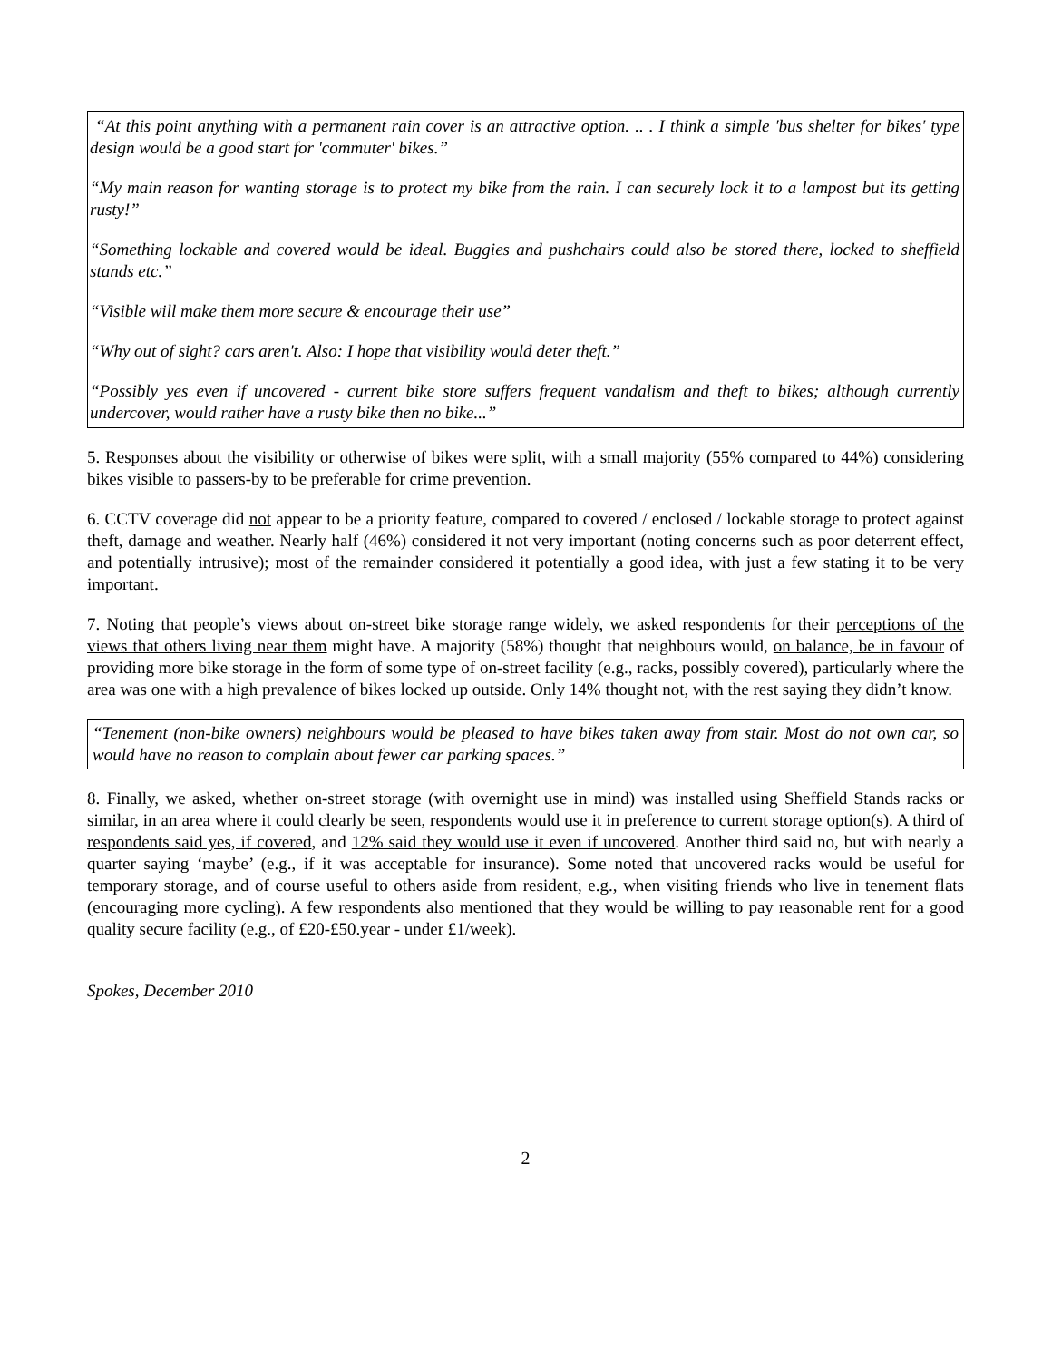“At this point anything with a permanent rain cover is an attractive option. .. . I think a simple 'bus shelter for bikes' type design would be a good start for 'commuter' bikes.”
“My main reason for wanting storage is to protect my bike from the rain. I can securely lock it to a lampost but its getting rusty!”
“Something lockable and covered would be ideal. Buggies and pushchairs could also be stored there, locked to sheffield stands etc.”
“Visible will make them more secure & encourage their use”
“Why out of sight? cars aren't. Also: I hope that visibility would deter theft.”
“Possibly yes even if uncovered - current bike store suffers frequent vandalism and theft to bikes; although currently undercover, would rather have a rusty bike then no bike...”
5. Responses about the visibility or otherwise of bikes were split, with a small majority (55% compared to 44%) considering bikes visible to passers-by to be preferable for crime prevention.
6. CCTV coverage did not appear to be a priority feature, compared to covered / enclosed / lockable storage to protect against theft, damage and weather. Nearly half (46%) considered it not very important (noting concerns such as poor deterrent effect, and potentially intrusive); most of the remainder considered it potentially a good idea, with just a few stating it to be very important.
7. Noting that people’s views about on-street bike storage range widely, we asked respondents for their perceptions of the views that others living near them might have. A majority (58%) thought that neighbours would, on balance, be in favour of providing more bike storage in the form of some type of on-street facility (e.g., racks, possibly covered), particularly where the area was one with a high prevalence of bikes locked up outside. Only 14% thought not, with the rest saying they didn’t know.
“Tenement (non-bike owners) neighbours would be pleased to have bikes taken away from stair. Most do not own car, so would have no reason to complain about fewer car parking spaces.”
8. Finally, we asked, whether on-street storage (with overnight use in mind) was installed using Sheffield Stands racks or similar, in an area where it could clearly be seen, respondents would use it in preference to current storage option(s). A third of respondents said yes, if covered, and 12% said they would use it even if uncovered. Another third said no, but with nearly a quarter saying ‘maybe’ (e.g., if it was acceptable for insurance). Some noted that uncovered racks would be useful for temporary storage, and of course useful to others aside from resident, e.g., when visiting friends who live in tenement flats (encouraging more cycling). A few respondents also mentioned that they would be willing to pay reasonable rent for a good quality secure facility (e.g., of £20-£50.year - under £1/week).
Spokes, December 2010
2